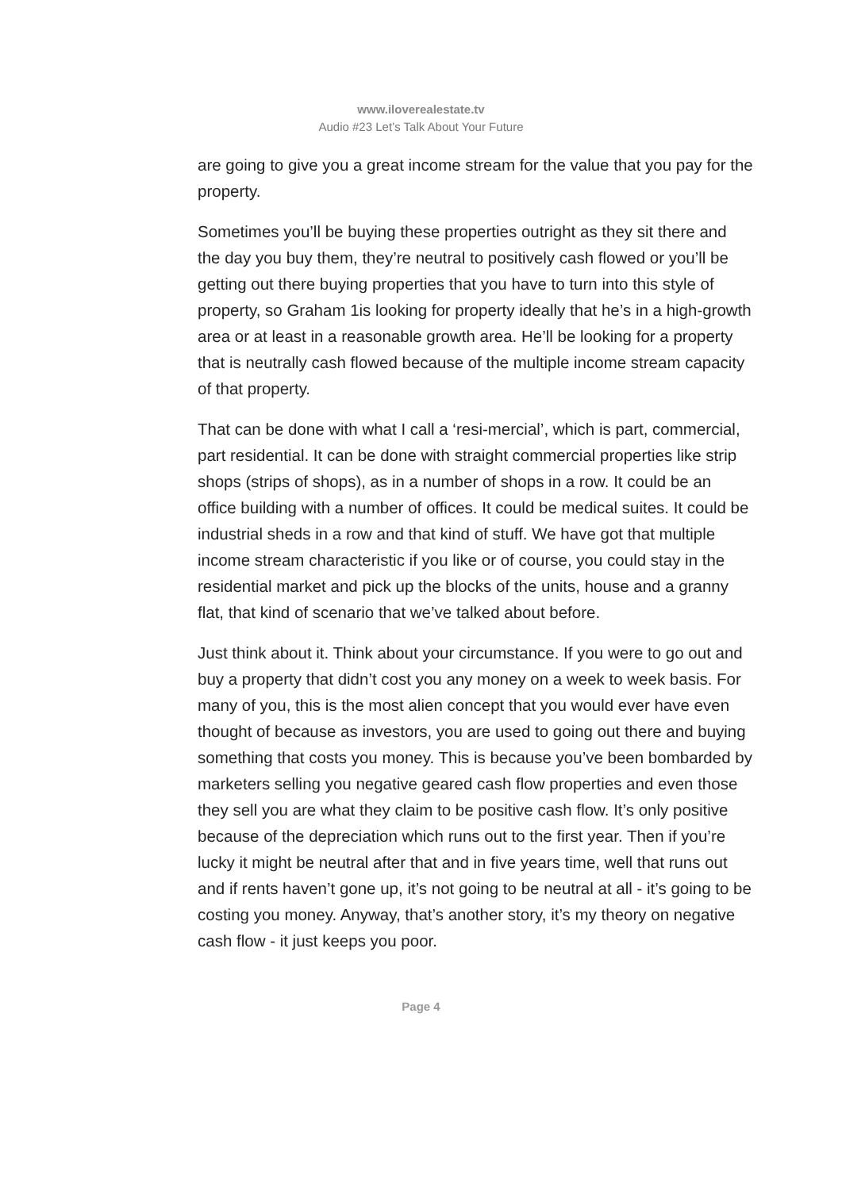www.ilovere­alestate.tv
Audio #23 Let’s Talk About Your Future
are going to give you a great income stream for the value that you pay for the property.
Sometimes you’ll be buying these properties outright as they sit there and the day you buy them, they’re neutral to positively cash flowed or you’ll be getting out there buying properties that you have to turn into this style of property, so Graham 1is looking for property ideally that he’s in a high-growth area or at least in a reasonable growth area. He’ll be looking for a property that is neutrally cash flowed because of the multiple income stream capacity of that property.
That can be done with what I call a ‘resi-mercial’, which is part, commercial, part residential. It can be done with straight commercial properties like strip shops (strips of shops), as in a number of shops in a row. It could be an office building with a number of offices. It could be medical suites. It could be industrial sheds in a row and that kind of stuff. We have got that multiple income stream characteristic if you like or of course, you could stay in the residential market and pick up the blocks of the units, house and a granny flat, that kind of scenario that we’ve talked about before.
Just think about it. Think about your circumstance. If you were to go out and buy a property that didn’t cost you any money on a week to week basis. For many of you, this is the most alien concept that you would ever have even thought of because as investors, you are used to going out there and buying something that costs you money. This is because you’ve been bombarded by marketers selling you negative geared cash flow properties and even those they sell you are what they claim to be positive cash flow. It’s only positive because of the depreciation which runs out to the first year. Then if you’re lucky it might be neutral after that and in five years time, well that runs out and if rents haven’t gone up, it’s not going to be neutral at all - it’s going to be costing you money. Anyway, that’s another story, it’s my theory on negative cash flow - it just keeps you poor.
Page 4